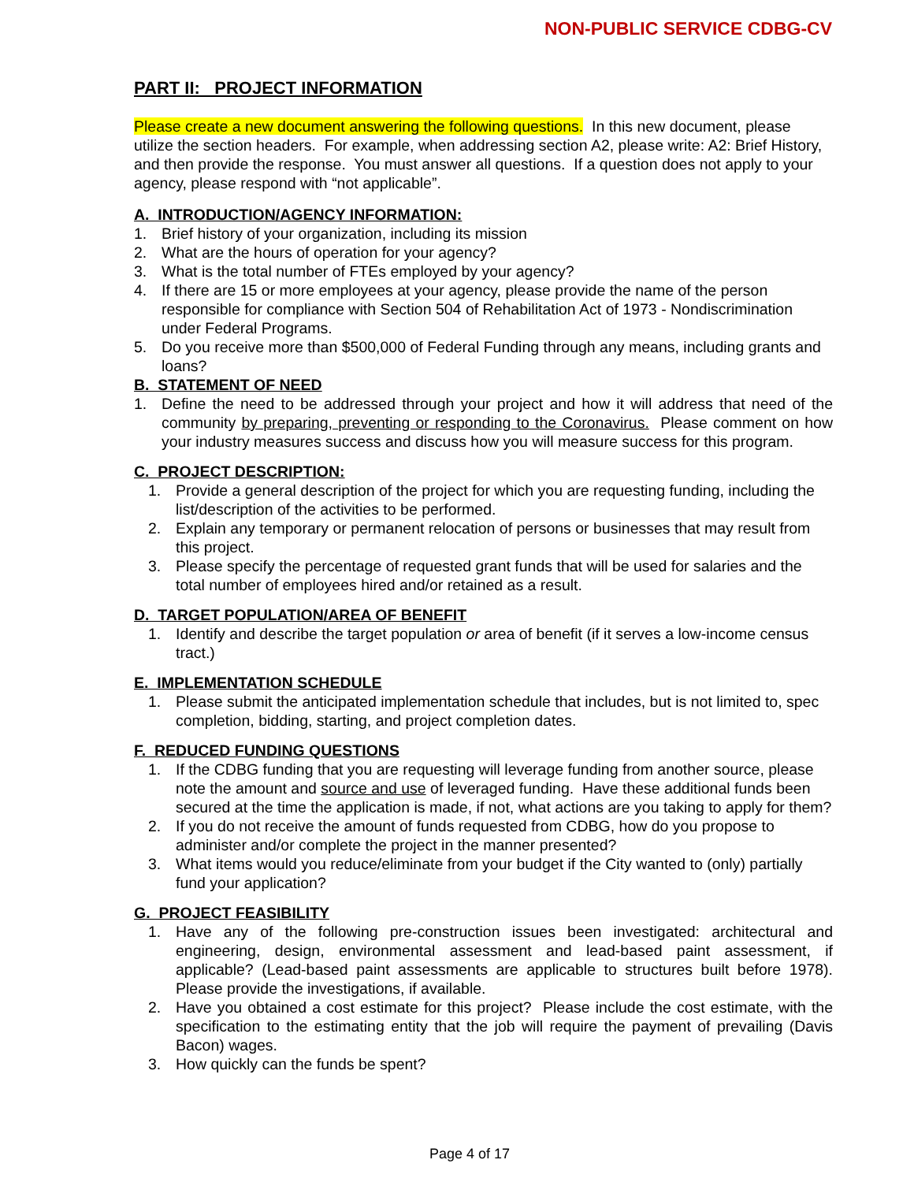NON-PUBLIC SERVICE CDBG-CV
PART II: PROJECT INFORMATION
Please create a new document answering the following questions. In this new document, please utilize the section headers. For example, when addressing section A2, please write: A2: Brief History, and then provide the response. You must answer all questions. If a question does not apply to your agency, please respond with “not applicable”.
A. INTRODUCTION/AGENCY INFORMATION:
1. Brief history of your organization, including its mission
2. What are the hours of operation for your agency?
3. What is the total number of FTEs employed by your agency?
4. If there are 15 or more employees at your agency, please provide the name of the person responsible for compliance with Section 504 of Rehabilitation Act of 1973 - Nondiscrimination under Federal Programs.
5. Do you receive more than $500,000 of Federal Funding through any means, including grants and loans?
B. STATEMENT OF NEED
1. Define the need to be addressed through your project and how it will address that need of the community by preparing, preventing or responding to the Coronavirus. Please comment on how your industry measures success and discuss how you will measure success for this program.
C. PROJECT DESCRIPTION:
1. Provide a general description of the project for which you are requesting funding, including the list/description of the activities to be performed.
2. Explain any temporary or permanent relocation of persons or businesses that may result from this project.
3. Please specify the percentage of requested grant funds that will be used for salaries and the total number of employees hired and/or retained as a result.
D. TARGET POPULATION/AREA OF BENEFIT
1. Identify and describe the target population or area of benefit (if it serves a low-income census tract.)
E. IMPLEMENTATION SCHEDULE
1. Please submit the anticipated implementation schedule that includes, but is not limited to, spec completion, bidding, starting, and project completion dates.
F. REDUCED FUNDING QUESTIONS
1. If the CDBG funding that you are requesting will leverage funding from another source, please note the amount and source and use of leveraged funding. Have these additional funds been secured at the time the application is made, if not, what actions are you taking to apply for them?
2. If you do not receive the amount of funds requested from CDBG, how do you propose to administer and/or complete the project in the manner presented?
3. What items would you reduce/eliminate from your budget if the City wanted to (only) partially fund your application?
G. PROJECT FEASIBILITY
1. Have any of the following pre-construction issues been investigated: architectural and engineering, design, environmental assessment and lead-based paint assessment, if applicable? (Lead-based paint assessments are applicable to structures built before 1978). Please provide the investigations, if available.
2. Have you obtained a cost estimate for this project? Please include the cost estimate, with the specification to the estimating entity that the job will require the payment of prevailing (Davis Bacon) wages.
3. How quickly can the funds be spent?
Page 4 of 17